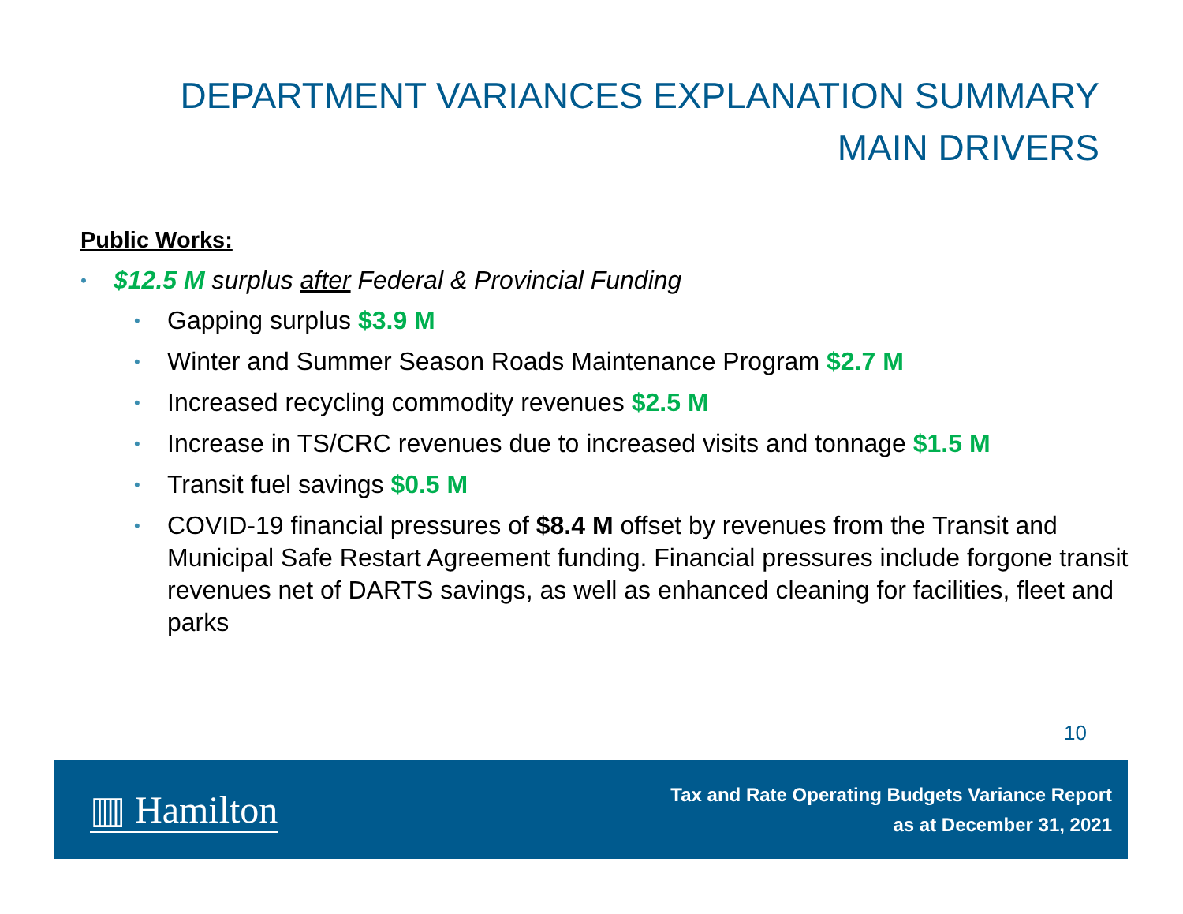DEPARTMENT VARIANCES EXPLANATION SUMMARY
MAIN DRIVERS
Public Works:
• $12.5 M surplus after Federal & Provincial Funding
• Gapping surplus $3.9 M
• Winter and Summer Season Roads Maintenance Program $2.7 M
• Increased recycling commodity revenues $2.5 M
• Increase in TS/CRC revenues due to increased visits and tonnage $1.5 M
• Transit fuel savings $0.5 M
• COVID-19 financial pressures of $8.4 M offset by revenues from the Transit and Municipal Safe Restart Agreement funding. Financial pressures include forgone transit revenues net of DARTS savings, as well as enhanced cleaning for facilities, fleet and parks
10
▥ Hamilton
Tax and Rate Operating Budgets Variance Report
as at December 31, 2021